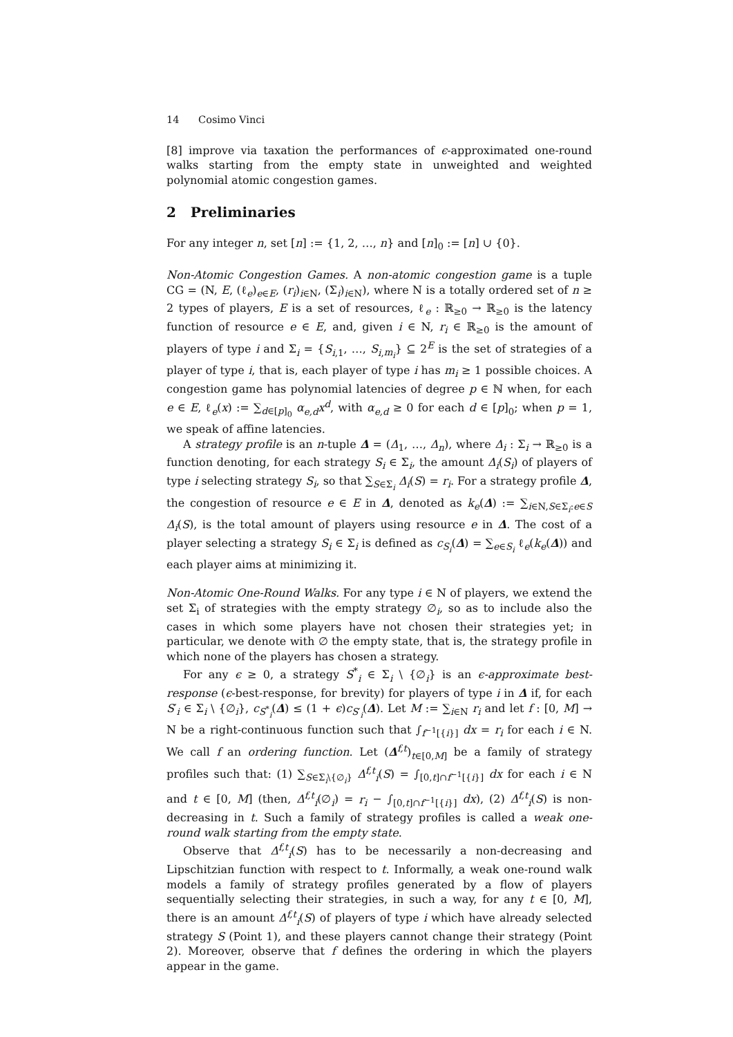14 Cosimo Vinci
[8] improve via taxation the performances of ϵ-approximated one-round walks starting from the empty state in unweighted and weighted polynomial atomic congestion games.
2 Preliminaries
For any integer n, set [n] := {1, 2, …, n} and [n]<sub>0</sub> := [n] ∪ {0}.
Non-Atomic Congestion Games. A non-atomic congestion game is a tuple CG = (N, E, (ℓ<sub>e</sub>)<sub>e∈E</sub>, (r<sub>i</sub>)<sub>i∈N</sub>, (Σ<sub>i</sub>)<sub>i∈N</sub>), where N is a totally ordered set of n ≥ 2 types of players, E is a set of resources, ℓ<sub>e</sub> : ℝ<sub>≥0</sub> → ℝ<sub>≥0</sub> is the latency function of resource e ∈ E, and, given i ∈ N, r<sub>i</sub> ∈ ℝ<sub>≥0</sub> is the amount of players of type i and Σ<sub>i</sub> = {S<sub>i,1</sub>, …, S<sub>i,m<sub>i</sub></sub>} ⊆ 2<sup>E</sup> is the set of strategies of a player of type i, that is, each player of type i has m<sub>i</sub> ≥ 1 possible choices. A congestion game has polynomial latencies of degree p ∈ ℕ when, for each e ∈ E, ℓ<sub>e</sub>(x) := ∑<sub>d∈[p]<sub>0</sub></sub> α<sub>e,d</sub>x<sup>d</sup>, with α<sub>e,d</sub> ≥ 0 for each d ∈ [p]<sub>0</sub>; when p = 1, we speak of affine latencies.
A strategy profile is an n-tuple Δ = (Δ<sub>1</sub>, …, Δ<sub>n</sub>), where Δ<sub>i</sub> : Σ<sub>i</sub> → ℝ<sub>≥0</sub> is a function denoting, for each strategy S<sub>i</sub> ∈ Σ<sub>i</sub>, the amount Δ<sub>i</sub>(S<sub>i</sub>) of players of type i selecting strategy S<sub>i</sub>, so that ∑<sub>S∈Σ<sub>i</sub></sub> Δ<sub>i</sub>(S) = r<sub>i</sub>. For a strategy profile Δ, the congestion of resource e ∈ E in Δ, denoted as k<sub>e</sub>(Δ) := ∑<sub>i∈N,S∈Σ<sub>i</sub>:e∈S</sub> Δ<sub>i</sub>(S), is the total amount of players using resource e in Δ. The cost of a player selecting a strategy S<sub>i</sub> ∈ Σ<sub>i</sub> is defined as c<sub>S<sub>i</sub></sub>(Δ) = ∑<sub>e∈S<sub>i</sub></sub> ℓ<sub>e</sub>(k<sub>e</sub>(Δ)) and each player aims at minimizing it.
Non-Atomic One-Round Walks. For any type i ∈ N of players, we extend the set Σ<sub>i</sub> of strategies with the empty strategy ∅<sub>i</sub>, so as to include also the cases in which some players have not chosen their strategies yet; in particular, we denote with ∅ the empty state, that is, the strategy profile in which none of the players has chosen a strategy.
For any ϵ ≥ 0, a strategy S<sup>*</sup><sub>i</sub> ∈ Σ<sub>i</sub> \ {∅<sub>i</sub>} is an ϵ-approximate best-response (ϵ-best-response, for brevity) for players of type i in Δ if, for each S′<sub>i</sub> ∈ Σ<sub>i</sub> \ {∅<sub>i</sub>}, c<sub>S<sup>*</sup><sub>i</sub></sub>(Δ) ≤ (1 + ϵ)c<sub>S′<sub>i</sub></sub>(Δ). Let M := ∑<sub>i∈N</sub> r<sub>i</sub> and let f : [0, M] → N be a right-continuous function such that ∫<sub>f<sup>−1</sup>[{i}]</sub> dx = r<sub>i</sub> for each i ∈ N. We call f an ordering function. Let (Δ<sup>f,t</sup>)<sub>t∈[0,M]</sub> be a family of strategy profiles such that: (1) ∑<sub>S∈Σ<sub>i</sub>\{∅<sub>i</sub>}</sub> Δ<sup>f,t</sup><sub>i</sub>(S) = ∫<sub>[0,t]∩f<sup>−1</sup>[{i}]</sub> dx for each i ∈ N and t ∈ [0, M] (then, Δ<sup>f,t</sup><sub>i</sub>(∅<sub>i</sub>) = r<sub>i</sub> − ∫<sub>[0,t]∩f<sup>−1</sup>[{i}]</sub> dx), (2) Δ<sup>f,t</sup><sub>i</sub>(S) is non-decreasing in t. Such a family of strategy profiles is called a weak one-round walk starting from the empty state.
Observe that Δ<sup>f,t</sup><sub>i</sub>(S) has to be necessarily a non-decreasing and Lipschitzian function with respect to t. Informally, a weak one-round walk models a family of strategy profiles generated by a flow of players sequentially selecting their strategies, in such a way, for any t ∈ [0, M], there is an amount Δ<sup>f,t</sup><sub>i</sub>(S) of players of type i which have already selected strategy S (Point 1), and these players cannot change their strategy (Point 2). Moreover, observe that f defines the ordering in which the players appear in the game.